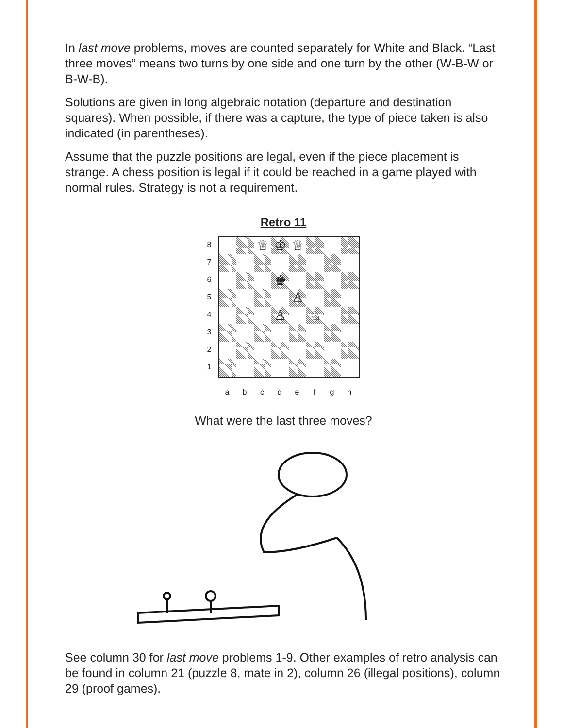In last move problems, moves are counted separately for White and Black. “Last three moves” means two turns by one side and one turn by the other (W-B-W or B-W-B).
Solutions are given in long algebraic notation (departure and destination squares). When possible, if there was a capture, the type of piece taken is also indicated (in parentheses).
Assume that the puzzle positions are legal, even if the piece placement is strange. A chess position is legal if it could be reached in a game played with normal rules. Strategy is not a requirement.
Retro 11
87654321
♕
♔
♕
♚
♙
♙
♘
abcdefgh
What were the last three moves?
See column 30 for last move problems 1-9. Other examples of retro analysis can be found in column 21 (puzzle 8, mate in 2), column 26 (illegal positions), column 29 (proof games).